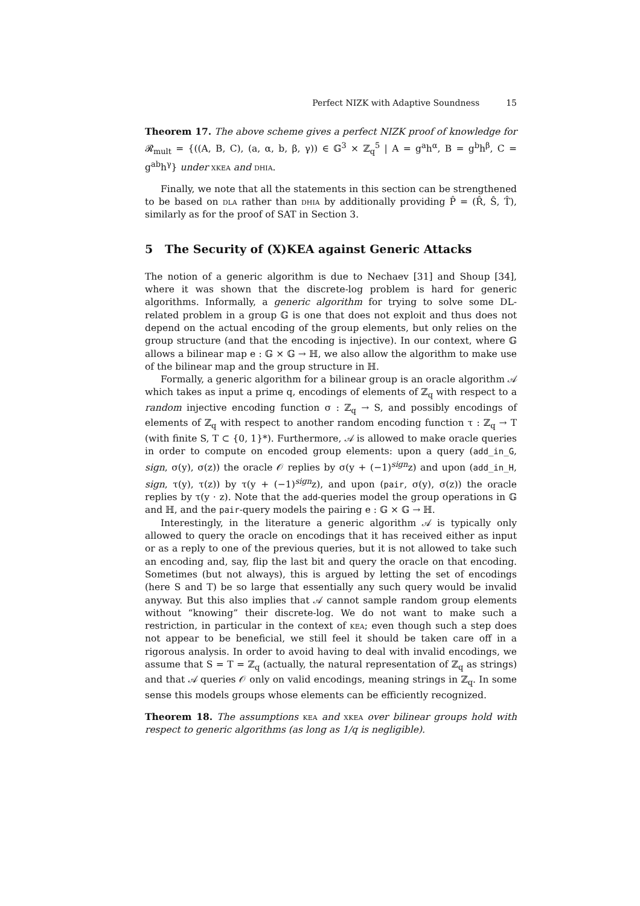Perfect NIZK with Adaptive Soundness 15
Theorem 17. The above scheme gives a perfect NIZK proof of knowledge for 𝓡<sub>mult</sub> = {((A, B, C), (a, α, b, β, γ)) ∈ 𝔾<sup>3</sup> × ℤ<sub>q</sub><sup>5</sup> | A = g<sup>a</sup>h<sup>α</sup>, B = g<sup>b</sup>h<sup>β</sup>, C = g<sup>ab</sup>h<sup>γ</sup>} under xkea and dhia.
Finally, we note that all the statements in this section can be strengthened to be based on dla rather than dhia by additionally providing P̂ = (R̂, Ŝ, T̂), similarly as for the proof of SAT in Section 3.
5 The Security of (X)KEA against Generic Attacks
The notion of a generic algorithm is due to Nechaev [31] and Shoup [34], where it was shown that the discrete-log problem is hard for generic algorithms. Informally, a generic algorithm for trying to solve some DL-related problem in a group 𝔾 is one that does not exploit and thus does not depend on the actual encoding of the group elements, but only relies on the group structure (and that the encoding is injective). In our context, where 𝔾 allows a bilinear map e : 𝔾 × 𝔾 → ℍ, we also allow the algorithm to make use of the bilinear map and the group structure in ℍ.
Formally, a generic algorithm for a bilinear group is an oracle algorithm 𝒜 which takes as input a prime q, encodings of elements of ℤ<sub>q</sub> with respect to a random injective encoding function σ : ℤ<sub>q</sub> → S, and possibly encodings of elements of ℤ<sub>q</sub> with respect to another random encoding function τ : ℤ<sub>q</sub> → T (with finite S, T ⊂ {0, 1}*). Furthermore, 𝒜 is allowed to make oracle queries in order to compute on encoded group elements: upon a query (add_in_G, sign, σ(y), σ(z)) the oracle 𝒪 replies by σ(y + (−1)<sup>sign</sup>z) and upon (add_in_H, sign, τ(y), τ(z)) by τ(y + (−1)<sup>sign</sup>z), and upon (pair, σ(y), σ(z)) the oracle replies by τ(y · z). Note that the add-queries model the group operations in 𝔾 and ℍ, and the pair-query models the pairing e : 𝔾 × 𝔾 → ℍ.
Interestingly, in the literature a generic algorithm 𝒜 is typically only allowed to query the oracle on encodings that it has received either as input or as a reply to one of the previous queries, but it is not allowed to take such an encoding and, say, flip the last bit and query the oracle on that encoding. Sometimes (but not always), this is argued by letting the set of encodings (here S and T) be so large that essentially any such query would be invalid anyway. But this also implies that 𝒜 cannot sample random group elements without “knowing” their discrete-log. We do not want to make such a restriction, in particular in the context of kea; even though such a step does not appear to be beneficial, we still feel it should be taken care off in a rigorous analysis. In order to avoid having to deal with invalid encodings, we assume that S = T = ℤ<sub>q</sub> (actually, the natural representation of ℤ<sub>q</sub> as strings) and that 𝒜 queries 𝒪 only on valid encodings, meaning strings in ℤ<sub>q</sub>. In some sense this models groups whose elements can be efficiently recognized.
Theorem 18. The assumptions kea and xkea over bilinear groups hold with respect to generic algorithms (as long as 1/q is negligible).